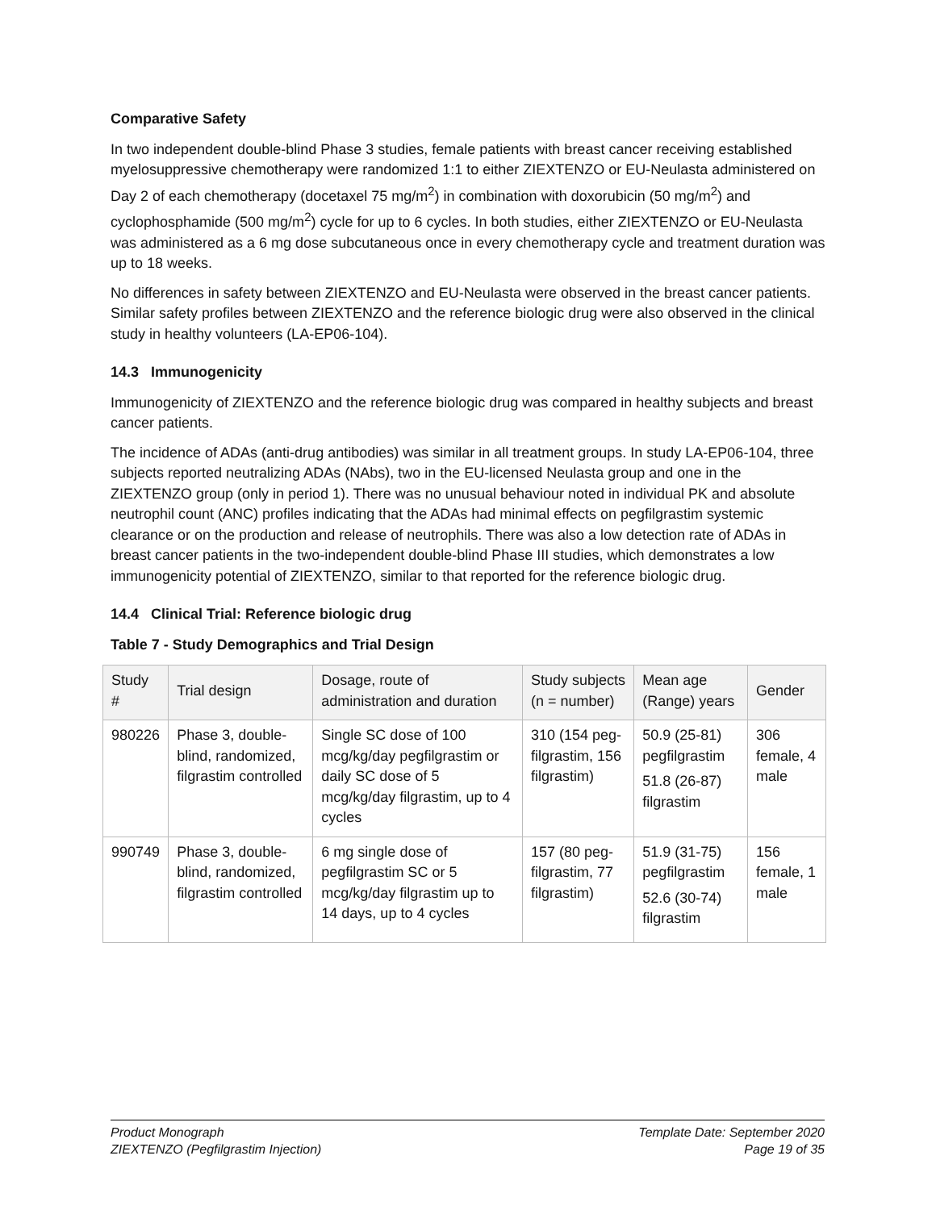Comparative Safety
In two independent double-blind Phase 3 studies, female patients with breast cancer receiving established myelosuppressive chemotherapy were randomized 1:1 to either ZIEXTENZO or EU-Neulasta administered on Day 2 of each chemotherapy (docetaxel 75 mg/m<sup>2</sup>) in combination with doxorubicin (50 mg/m<sup>2</sup>) and cyclophosphamide (500 mg/m<sup>2</sup>) cycle for up to 6 cycles. In both studies, either ZIEXTENZO or EU-Neulasta was administered as a 6 mg dose subcutaneous once in every chemotherapy cycle and treatment duration was up to 18 weeks.
No differences in safety between ZIEXTENZO and EU-Neulasta were observed in the breast cancer patients. Similar safety profiles between ZIEXTENZO and the reference biologic drug were also observed in the clinical study in healthy volunteers (LA-EP06-104).
14.3 Immunogenicity
Immunogenicity of ZIEXTENZO and the reference biologic drug was compared in healthy subjects and breast cancer patients.
The incidence of ADAs (anti-drug antibodies) was similar in all treatment groups. In study LA-EP06-104, three subjects reported neutralizing ADAs (NAbs), two in the EU-licensed Neulasta group and one in the ZIEXTENZO group (only in period 1). There was no unusual behaviour noted in individual PK and absolute neutrophil count (ANC) profiles indicating that the ADAs had minimal effects on pegfilgrastim systemic clearance or on the production and release of neutrophils. There was also a low detection rate of ADAs in breast cancer patients in the two-independent double-blind Phase III studies, which demonstrates a low immunogenicity potential of ZIEXTENZO, similar to that reported for the reference biologic drug.
14.4 Clinical Trial: Reference biologic drug
Table 7 - Study Demographics and Trial Design
| Study # | Trial design | Dosage, route of administration and duration | Study subjects (n = number) | Mean age (Range) years | Gender |
| --- | --- | --- | --- | --- | --- |
| 980226 | Phase 3, double-blind, randomized, filgrastim controlled | Single SC dose of 100 mcg/kg/day pegfilgrastim or daily SC dose of 5 mcg/kg/day filgrastim, up to 4 cycles | 310 (154 peg-filgrastim, 156 filgrastim) | 50.9 (25-81) pegfilgrastim 51.8 (26-87) filgrastim | 306 female, 4 male |
| 990749 | Phase 3, double-blind, randomized, filgrastim controlled | 6 mg single dose of pegfilgrastim SC or 5 mcg/kg/day filgrastim up to 14 days, up to 4 cycles | 157 (80 peg-filgrastim, 77 filgrastim) | 51.9 (31-75) pegfilgrastim 52.6 (30-74) filgrastim | 156 female, 1 male |
Product Monograph
ZIEXTENZO (Pegfilgrastim Injection)
Template Date: September 2020
Page 19 of 35